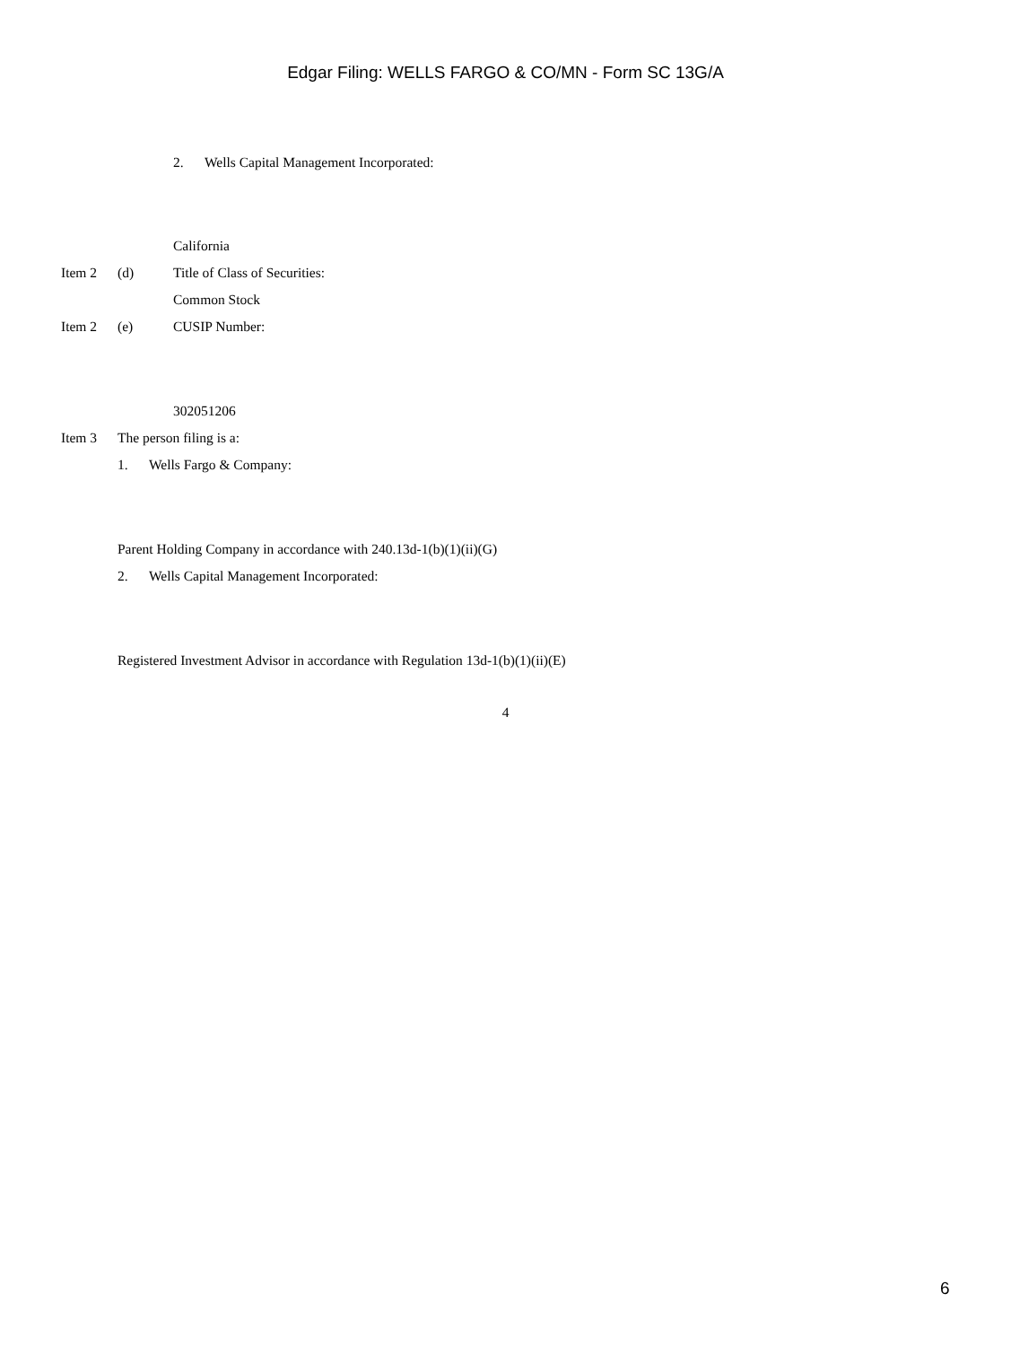Edgar Filing: WELLS FARGO & CO/MN - Form SC 13G/A
2. Wells Capital Management Incorporated:
California
Item 2 (d) Title of Class of Securities:
Common Stock
Item 2 (e) CUSIP Number:
302051206
Item 3 The person filing is a:
1. Wells Fargo & Company:
Parent Holding Company in accordance with 240.13d-1(b)(1)(ii)(G)
2. Wells Capital Management Incorporated:
Registered Investment Advisor in accordance with Regulation 13d-1(b)(1)(ii)(E)
4
6